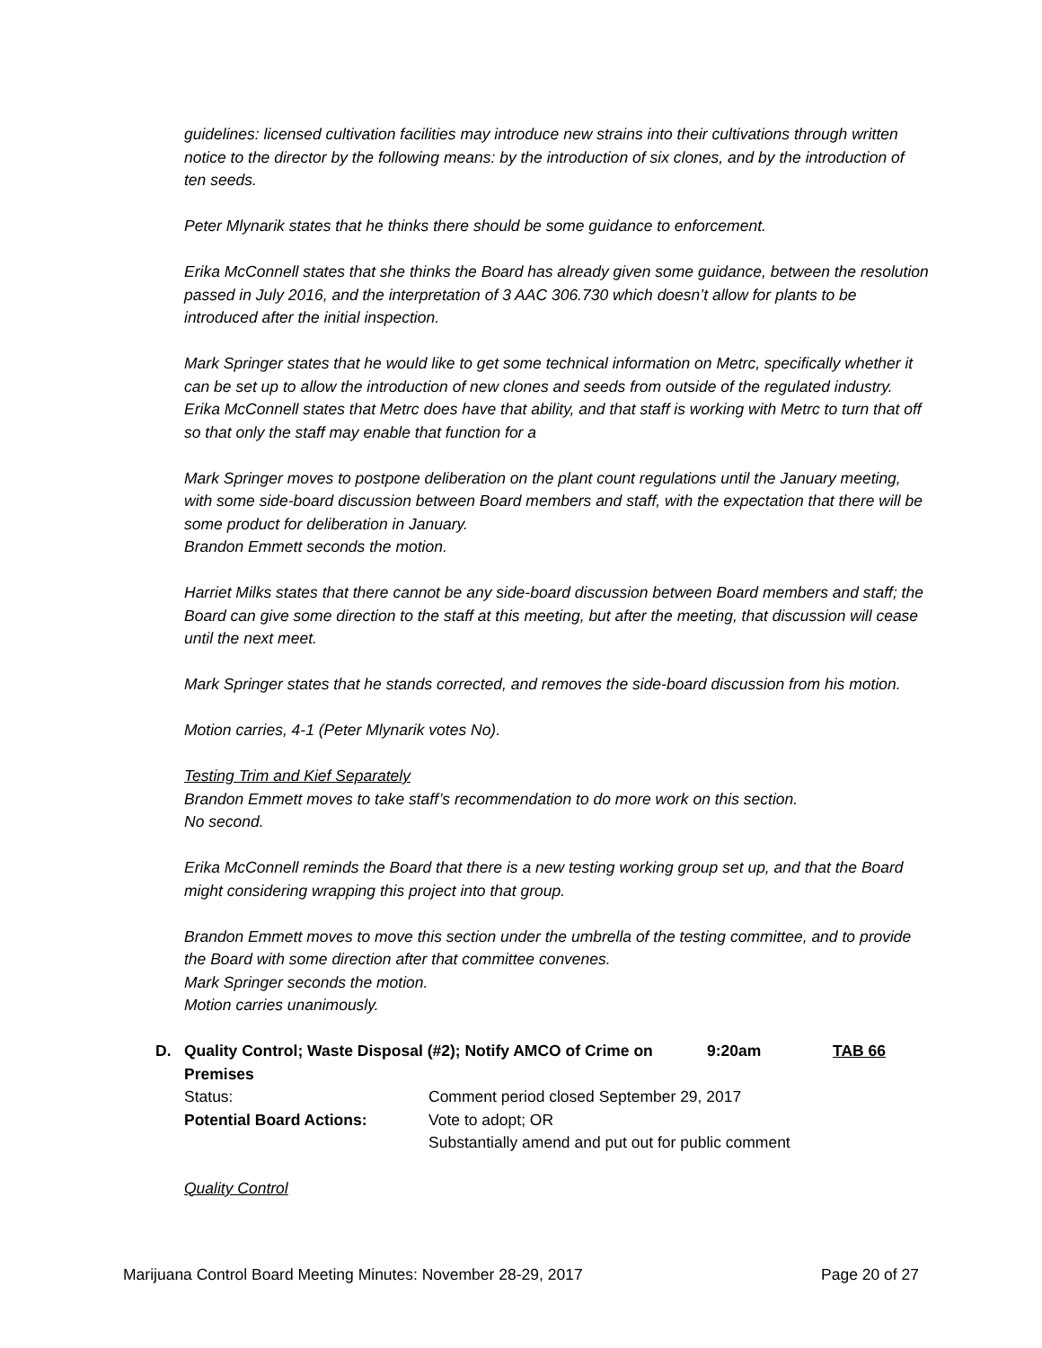guidelines: licensed cultivation facilities may introduce new strains into their cultivations through written notice to the director by the following means: by the introduction of six clones, and by the introduction of ten seeds.
Peter Mlynarik states that he thinks there should be some guidance to enforcement.
Erika McConnell states that she thinks the Board has already given some guidance, between the resolution passed in July 2016, and the interpretation of 3 AAC 306.730 which doesn’t allow for plants to be introduced after the initial inspection.
Mark Springer states that he would like to get some technical information on Metrc, specifically whether it can be set up to allow the introduction of new clones and seeds from outside of the regulated industry.
Erika McConnell states that Metrc does have that ability, and that staff is working with Metrc to turn that off so that only the staff may enable that function for a
Mark Springer moves to postpone deliberation on the plant count regulations until the January meeting, with some side-board discussion between Board members and staff, with the expectation that there will be some product for deliberation in January.
Brandon Emmett seconds the motion.
Harriet Milks states that there cannot be any side-board discussion between Board members and staff; the Board can give some direction to the staff at this meeting, but after the meeting, that discussion will cease until the next meet.
Mark Springer states that he stands corrected, and removes the side-board discussion from his motion.
Motion carries, 4-1 (Peter Mlynarik votes No).
Testing Trim and Kief Separately
Brandon Emmett moves to take staff’s recommendation to do more work on this section.
No second.
Erika McConnell reminds the Board that there is a new testing working group set up, and that the Board might considering wrapping this project into that group.
Brandon Emmett moves to move this section under the umbrella of the testing committee, and to provide the Board with some direction after that committee convenes.
Mark Springer seconds the motion.
Motion carries unanimously.
D. Quality Control; Waste Disposal (#2); Notify AMCO of Crime on Premises 9:20am TAB 66
Status: Comment period closed September 29, 2017 Potential Board Actions: Vote to adopt; OR
Substantially amend and put out for public comment
Quality Control
Marijuana Control Board Meeting Minutes: November 28-29, 2017 Page 20 of 27